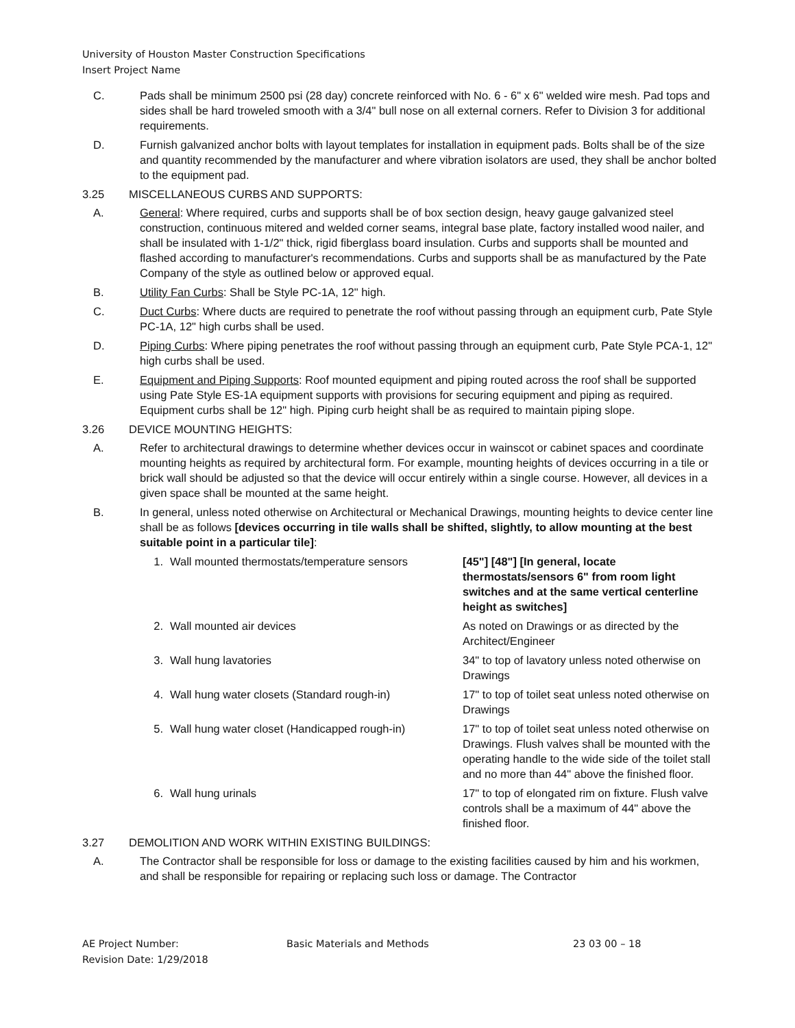University of Houston Master Construction Specifications
Insert Project Name
C. Pads shall be minimum 2500 psi (28 day) concrete reinforced with No. 6 - 6" x 6" welded wire mesh. Pad tops and sides shall be hard troweled smooth with a 3/4" bull nose on all external corners. Refer to Division 3 for additional requirements.
D. Furnish galvanized anchor bolts with layout templates for installation in equipment pads. Bolts shall be of the size and quantity recommended by the manufacturer and where vibration isolators are used, they shall be anchor bolted to the equipment pad.
3.25 MISCELLANEOUS CURBS AND SUPPORTS:
A. General: Where required, curbs and supports shall be of box section design, heavy gauge galvanized steel construction, continuous mitered and welded corner seams, integral base plate, factory installed wood nailer, and shall be insulated with 1-1/2" thick, rigid fiberglass board insulation. Curbs and supports shall be mounted and flashed according to manufacturer's recommendations. Curbs and supports shall be as manufactured by the Pate Company of the style as outlined below or approved equal.
B. Utility Fan Curbs: Shall be Style PC-1A, 12" high.
C. Duct Curbs: Where ducts are required to penetrate the roof without passing through an equipment curb, Pate Style PC-1A, 12" high curbs shall be used.
D. Piping Curbs: Where piping penetrates the roof without passing through an equipment curb, Pate Style PCA-1, 12" high curbs shall be used.
E. Equipment and Piping Supports: Roof mounted equipment and piping routed across the roof shall be supported using Pate Style ES-1A equipment supports with provisions for securing equipment and piping as required. Equipment curbs shall be 12" high. Piping curb height shall be as required to maintain piping slope.
3.26 DEVICE MOUNTING HEIGHTS:
A. Refer to architectural drawings to determine whether devices occur in wainscot or cabinet spaces and coordinate mounting heights as required by architectural form. For example, mounting heights of devices occurring in a tile or brick wall should be adjusted so that the device will occur entirely within a single course. However, all devices in a given space shall be mounted at the same height.
B. In general, unless noted otherwise on Architectural or Mechanical Drawings, mounting heights to device center line shall be as follows [devices occurring in tile walls shall be shifted, slightly, to allow mounting at the best suitable point in a particular tile]:
1. Wall mounted thermostats/temperature sensors
[45"] [48"] [In general, locate thermostats/sensors 6" from room light switches and at the same vertical centerline height as switches]
2. Wall mounted air devices As noted on Drawings or as directed by the Architect/Engineer
3. Wall hung lavatories 34" to top of lavatory unless noted otherwise on Drawings
4. Wall hung water closets (Standard rough-in) 17" to top of toilet seat unless noted otherwise on Drawings
5. Wall hung water closet (Handicapped rough-in)
17" to top of toilet seat unless noted otherwise on Drawings. Flush valves shall be mounted with the operating handle to the wide side of the toilet stall and no more than 44" above the finished floor.
6. Wall hung urinals 17" to top of elongated rim on fixture. Flush valve controls shall be a maximum of 44" above the finished floor.
3.27 DEMOLITION AND WORK WITHIN EXISTING BUILDINGS:
A. The Contractor shall be responsible for loss or damage to the existing facilities caused by him and his workmen, and shall be responsible for repairing or replacing such loss or damage. The Contractor
AE Project Number:
Revision Date: 1/29/2018
Basic Materials and Methods 23 03 00 – 18